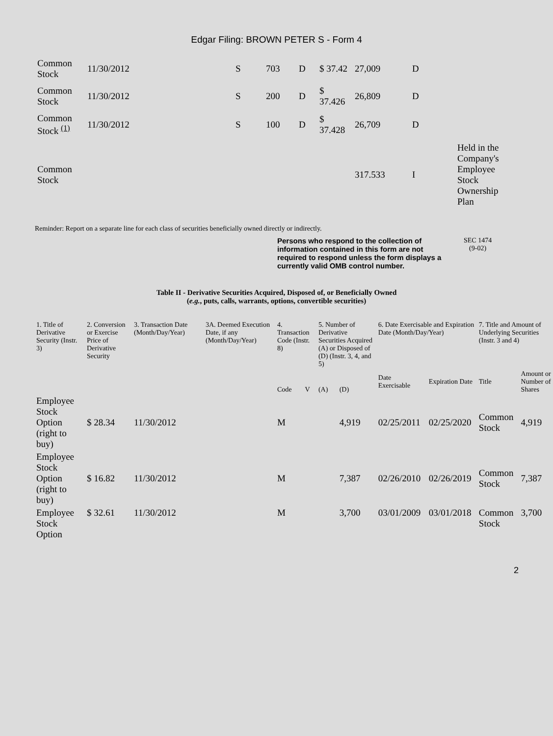Edgar Filing: BROWN PETER S - Form 4
| Common Stock | 11/30/2012 | S | 703 | D | $ 37.42 | 27,009 | D | |
| Common Stock | 11/30/2012 | S | 200 | D | $ 37.426 | 26,809 | D | |
| Common Stock <sup>(1)</sup> | 11/30/2012 | S | 100 | D | $ 37.428 | 26,709 | D | |
| Common Stock | | | | | | 317.533 | I | Held in the Company's Employee Stock Ownership Plan |
Reminder: Report on a separate line for each class of securities beneficially owned directly or indirectly.
Persons who respond to the collection of information contained in this form are not required to respond unless the form displays a currently valid OMB control number.
SEC 1474
(9-02)
Table II - Derivative Securities Acquired, Disposed of, or Beneficially Owned
(e.g., puts, calls, warrants, options, convertible securities)
| 1. Title of Derivative Security (Instr. 3) | 2. Conversion or Exercise Price of Derivative Security | 3. Transaction Date (Month/Day/Year) | 3A. Deemed Execution Date, if any (Month/Day/Year) | 4. Transaction Code (Instr. 8) | | 5. Number of Derivative Securities Acquired (A) or Disposed of (D) (Instr. 3, 4, and 5) | | 6. Date Exercisable and Expiration Date (Month/Day/Year) | | 7. Title and Amount of Underlying Securities (Instr. 3 and 4) | |
| --- | --- | --- | --- | --- | --- | --- | --- | --- | --- | --- | --- |
| | | | | Code | V | (A) | (D) | Date Exercisable | Expiration Date | Title | Amount or Number of Shares |
| Employee Stock Option (right to buy) | $ 28.34 | 11/30/2012 | | M | | | 4,919 | 02/25/2011 | 02/25/2020 | Common Stock | 4,919 |
| Employee Stock Option (right to buy) | $ 16.82 | 11/30/2012 | | M | | | 7,387 | 02/26/2010 | 02/26/2019 | Common Stock | 7,387 |
| Employee Stock Option | $ 32.61 | 11/30/2012 | | M | | | 3,700 | 03/01/2009 | 03/01/2018 | Common Stock | 3,700 |
2